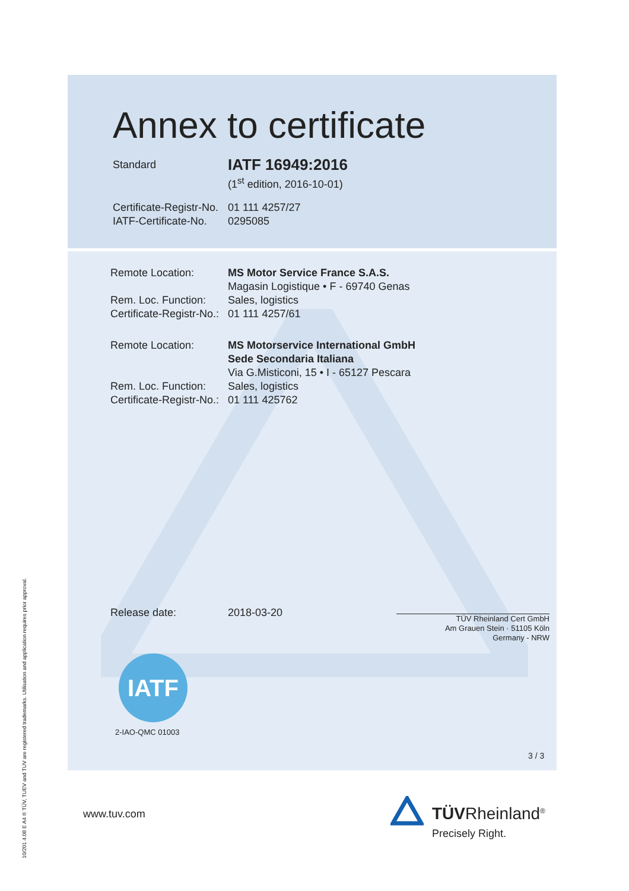Annex to certificate
Standard
IATF 16949:2016
(1<sup>st</sup> edition, 2016-10-01)
Certificate-Registr-No.
01 111 4257/27
IATF-Certificate-No.
0295085
Remote Location: MS Motor Service France S.A.S.
Magasin Logistique • F - 69740 Genas
Rem. Loc. Function:
Sales, logistics
Certificate-Registr-No.:
01 111 4257/61
Remote Location: MS Motorservice International GmbH
Sede Secondaria Italiana
Via G.Misticoni, 15 • I - 65127 Pescara
Rem. Loc. Function:
Sales, logistics
Certificate-Registr-No.:
01 111 425762
Release date: 2018-03-20
TÜV Rheinland Cert GmbH
Am Grauen Stein · 51105 Köln
Germany - NRW
IATF
2-IAO-QMC 01003
3 / 3
www.tuv.com
TÜVRheinland<sup>®</sup>
Precisely Right.
10/201 4.08 E A4 ® TÜV, TUEV and TUV are registered trademarks. Utilisation and application requires prior approval.